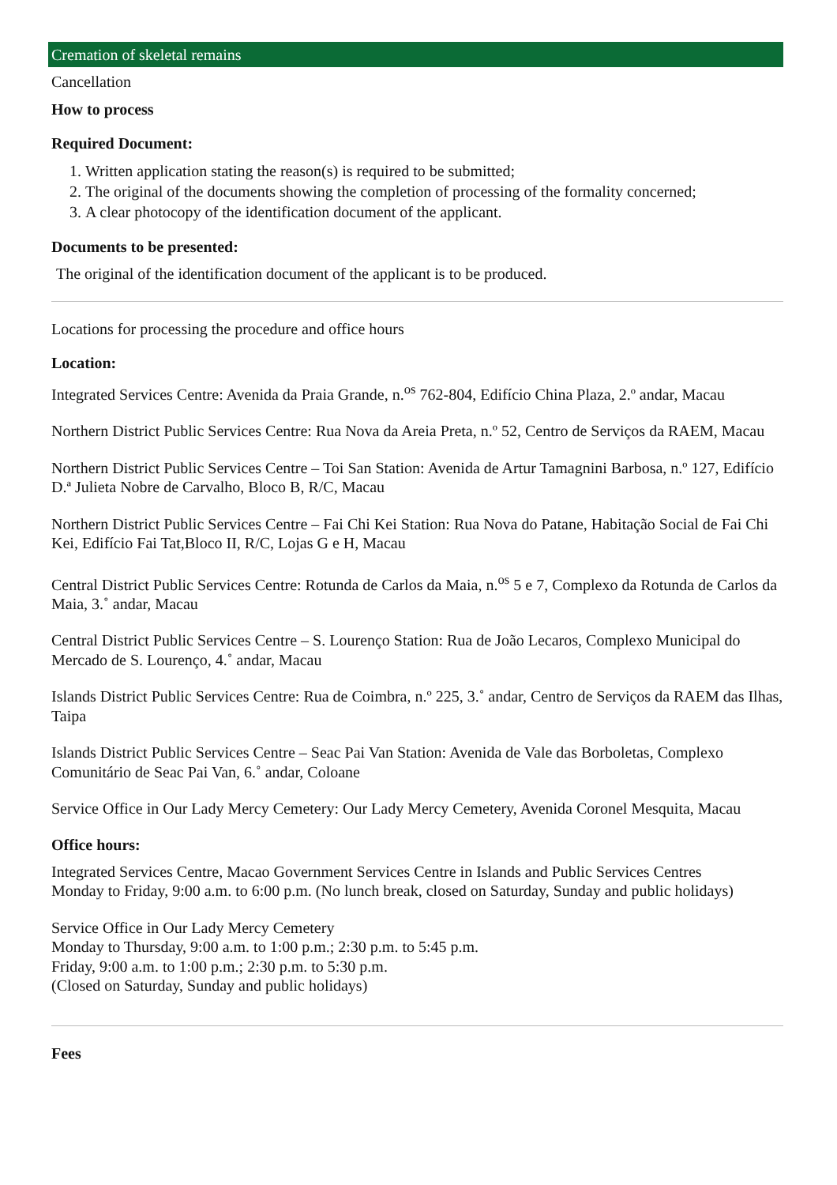Cremation of skeletal remains
Cancellation
How to process
Required Document:
1. Written application stating the reason(s) is required to be submitted;
2. The original of the documents showing the completion of processing of the formality concerned;
3. A clear photocopy of the identification document of the applicant.
Documents to be presented:
The original of the identification document of the applicant is to be produced.
Locations for processing the procedure and office hours
Location:
Integrated Services Centre: Avenida da Praia Grande, n.<sup>os</sup> 762-804, Edifício China Plaza, 2.º andar, Macau
Northern District Public Services Centre: Rua Nova da Areia Preta, n.º 52, Centro de Serviços da RAEM, Macau
Northern District Public Services Centre – Toi San Station: Avenida de Artur Tamagnini Barbosa, n.º 127, Edifício D.ª Julieta Nobre de Carvalho, Bloco B, R/C, Macau
Northern District Public Services Centre – Fai Chi Kei Station: Rua Nova do Patane, Habitação Social de Fai Chi Kei, Edifício Fai Tat,Bloco II, R/C, Lojas G e H, Macau
Central District Public Services Centre: Rotunda de Carlos da Maia, n.<sup>os</sup> 5 e 7, Complexo da Rotunda de Carlos da Maia, 3.˚ andar, Macau
Central District Public Services Centre – S. Lourenço Station: Rua de João Lecaros, Complexo Municipal do Mercado de S. Lourenço, 4.˚ andar, Macau
Islands District Public Services Centre: Rua de Coimbra, n.º 225, 3.˚ andar, Centro de Serviços da RAEM das Ilhas, Taipa
Islands District Public Services Centre – Seac Pai Van Station: Avenida de Vale das Borboletas, Complexo Comunitário de Seac Pai Van, 6.˚ andar, Coloane
Service Office in Our Lady Mercy Cemetery: Our Lady Mercy Cemetery, Avenida Coronel Mesquita, Macau
Office hours:
Integrated Services Centre, Macao Government Services Centre in Islands and Public Services Centres
Monday to Friday, 9:00 a.m. to 6:00 p.m. (No lunch break, closed on Saturday, Sunday and public holidays)
Service Office in Our Lady Mercy Cemetery
Monday to Thursday, 9:00 a.m. to 1:00 p.m.; 2:30 p.m. to 5:45 p.m.
Friday, 9:00 a.m. to 1:00 p.m.; 2:30 p.m. to 5:30 p.m.
(Closed on Saturday, Sunday and public holidays)
Fees